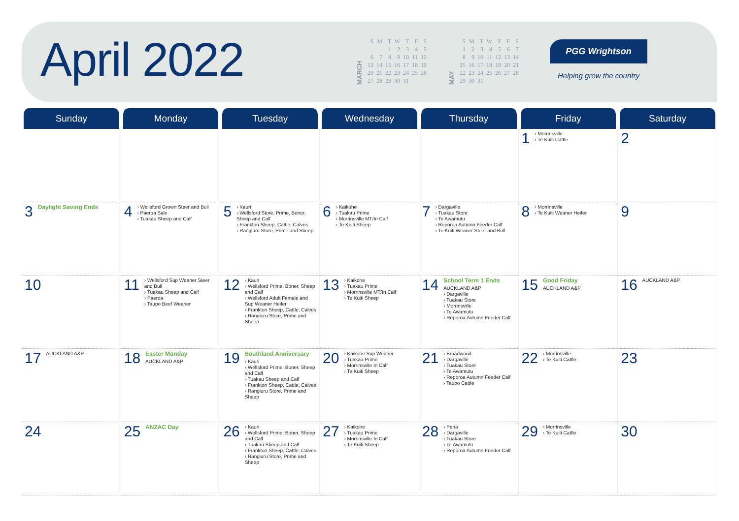April 2022
MARCH
| S | M | T | W | T | F | S |
| --- | --- | --- | --- | --- | --- | --- |
| | | 1 | 2 | 3 | 4 | 5 |
| 6 | 7 | 8 | 9 | 10 | 11 | 12 |
| 13 | 14 | 15 | 16 | 17 | 18 | 19 |
| 20 | 21 | 22 | 23 | 24 | 25 | 26 |
| 27 | 28 | 29 | 30 | 31 | | |
MAY
| S | M | T | W | T | F | S |
| --- | --- | --- | --- | --- | --- | --- |
| 1 | 2 | 3 | 4 | 5 | 6 | 7 |
| 8 | 9 | 10 | 11 | 12 | 13 | 14 |
| 15 | 16 | 17 | 18 | 19 | 20 | 21 |
| 22 | 23 | 24 | 25 | 26 | 27 | 28 |
| 29 | 30 | 31 | | | | |
PGG Wrightson
Helping grow the country
| Sunday | Monday | Tuesday | Wednesday | Thursday | Friday | Saturday |
| --- | --- | --- | --- | --- | --- | --- |
| | | | | | 1 › Morrinsville › Te Kuiti Cattle | 2 |
| 3 Daylight Saving Ends | 4 › Wellsford Grown Steer and Bull › Paeroa Sale › Tuakau Sheep and Calf | 5 › Kauri › Wellsford Store, Prime, Boner, Sheep and Calf › Frankton Sheep, Cattle, Calves › Rangiuru Store, Prime and Sheep | 6 › Kaikohe › Tuakau Prime › Morrinsville MT/In Calf › Te Kuiti Sheep | 7 › Dargaville › Tuakau Store › Te Awamutu › Reporoa Autumn Feeder Calf › Te Kuiti Weaner Steer and Bull | 8 › Morrinsville › Te Kuiti Weaner Heifer | 9 |
| 10 | 11 › Wellsford Sup Weaner Steer and Bull › Tuakau Sheep and Calf › Paeroa › Taupo Beef Weaner | 12 › Kauri › Wellsford Prime, Boner, Sheep and Calf › Wellsford Adult Female and Sup Weaner Heifer › Frankton Sheep, Cattle, Calves › Rangiuru Store, Prime and Sheep | 13 › Kaikohe › Tuakau Prime › Morrinsville MT/In Calf › Te Kuiti Sheep | 14 School Term 1 Ends AUCKLAND A&P › Dargaville › Tuakau Store › Morrinsville › Te Awamutu › Reporoa Autumn Feeder Calf | 15 Good Friday AUCKLAND A&P | 16 AUCKLAND A&P |
| 17 AUCKLAND A&P | 18 Easter Monday AUCKLAND A&P | 19 Southland Anniversary › Kauri › Wellsford Prime, Boner, Sheep and Calf › Tuakau Sheep and Calf › Frankton Sheep, Cattle, Calves › Rangiuru Store, Prime and Sheep | 20 › Kaikohe Sup Weaner › Tuakau Prime › Morrinsville In Calf › Te Kuiti Sheep | 21 › Broadwood › Dargaville › Tuakau Store › Te Awamutu › Reporoa Autumn Feeder Calf › Taupo Cattle | 22 › Morrinsville › Te Kuiti Cattle | 23 |
| 24 | 25 ANZAC Day | 26 › Kauri › Wellsford Prime, Boner, Sheep and Calf › Tuakau Sheep and Calf › Frankton Sheep, Cattle, Calves › Rangiuru Store, Prime and Sheep | 27 › Kaikohe › Tuakau Prime › Morrinsville In Calf › Te Kuiti Sheep | 28 › Peria › Dargaville › Tuakau Store › Te Awamutu › Reporoa Autumn Feeder Calf | 29 › Morrinsville › Te Kuiti Cattle | 30 |